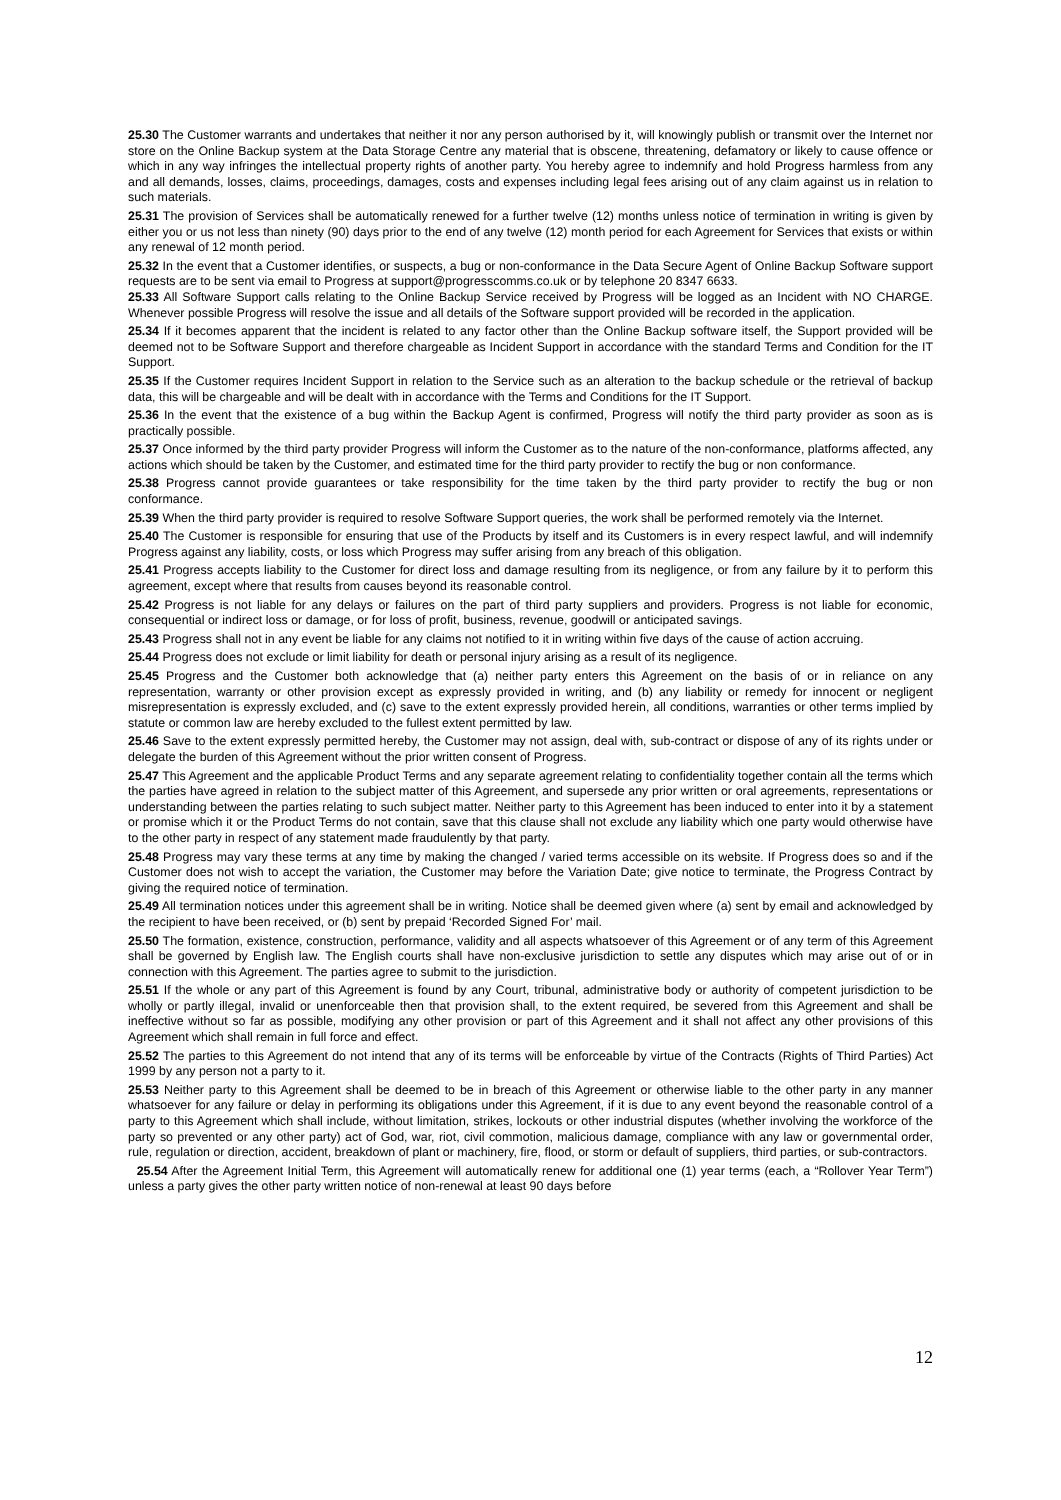25.30 The Customer warrants and undertakes that neither it nor any person authorised by it, will knowingly publish or transmit over the Internet nor store on the Online Backup system at the Data Storage Centre any material that is obscene, threatening, defamatory or likely to cause offence or which in any way infringes the intellectual property rights of another party. You hereby agree to indemnify and hold Progress harmless from any and all demands, losses, claims, proceedings, damages, costs and expenses including legal fees arising out of any claim against us in relation to such materials.
25.31 The provision of Services shall be automatically renewed for a further twelve (12) months unless notice of termination in writing is given by either you or us not less than ninety (90) days prior to the end of any twelve (12) month period for each Agreement for Services that exists or within any renewal of 12 month period.
25.32 In the event that a Customer identifies, or suspects, a bug or non-conformance in the Data Secure Agent of Online Backup Software support requests are to be sent via email to Progress at support@progresscomms.co.uk or by telephone 20 8347 6633.
25.33 All Software Support calls relating to the Online Backup Service received by Progress will be logged as an Incident with NO CHARGE. Whenever possible Progress will resolve the issue and all details of the Software support provided will be recorded in the application.
25.34 If it becomes apparent that the incident is related to any factor other than the Online Backup software itself, the Support provided will be deemed not to be Software Support and therefore chargeable as Incident Support in accordance with the standard Terms and Condition for the IT Support.
25.35 If the Customer requires Incident Support in relation to the Service such as an alteration to the backup schedule or the retrieval of backup data, this will be chargeable and will be dealt with in accordance with the Terms and Conditions for the IT Support.
25.36 In the event that the existence of a bug within the Backup Agent is confirmed, Progress will notify the third party provider as soon as is practically possible.
25.37 Once informed by the third party provider Progress will inform the Customer as to the nature of the non-conformance, platforms affected, any actions which should be taken by the Customer, and estimated time for the third party provider to rectify the bug or non conformance.
25.38 Progress cannot provide guarantees or take responsibility for the time taken by the third party provider to rectify the bug or non conformance.
25.39 When the third party provider is required to resolve Software Support queries, the work shall be performed remotely via the Internet.
25.40 The Customer is responsible for ensuring that use of the Products by itself and its Customers is in every respect lawful, and will indemnify Progress against any liability, costs, or loss which Progress may suffer arising from any breach of this obligation.
25.41 Progress accepts liability to the Customer for direct loss and damage resulting from its negligence, or from any failure by it to perform this agreement, except where that results from causes beyond its reasonable control.
25.42 Progress is not liable for any delays or failures on the part of third party suppliers and providers. Progress is not liable for economic, consequential or indirect loss or damage, or for loss of profit, business, revenue, goodwill or anticipated savings.
25.43 Progress shall not in any event be liable for any claims not notified to it in writing within five days of the cause of action accruing.
25.44 Progress does not exclude or limit liability for death or personal injury arising as a result of its negligence.
25.45 Progress and the Customer both acknowledge that (a) neither party enters this Agreement on the basis of or in reliance on any representation, warranty or other provision except as expressly provided in writing, and (b) any liability or remedy for innocent or negligent misrepresentation is expressly excluded, and (c) save to the extent expressly provided herein, all conditions, warranties or other terms implied by statute or common law are hereby excluded to the fullest extent permitted by law.
25.46 Save to the extent expressly permitted hereby, the Customer may not assign, deal with, sub-contract or dispose of any of its rights under or delegate the burden of this Agreement without the prior written consent of Progress.
25.47 This Agreement and the applicable Product Terms and any separate agreement relating to confidentiality together contain all the terms which the parties have agreed in relation to the subject matter of this Agreement, and supersede any prior written or oral agreements, representations or understanding between the parties relating to such subject matter. Neither party to this Agreement has been induced to enter into it by a statement or promise which it or the Product Terms do not contain, save that this clause shall not exclude any liability which one party would otherwise have to the other party in respect of any statement made fraudulently by that party.
25.48 Progress may vary these terms at any time by making the changed / varied terms accessible on its website. If Progress does so and if the Customer does not wish to accept the variation, the Customer may before the Variation Date; give notice to terminate, the Progress Contract by giving the required notice of termination.
25.49 All termination notices under this agreement shall be in writing. Notice shall be deemed given where (a) sent by email and acknowledged by the recipient to have been received, or (b) sent by prepaid ‘Recorded Signed For’ mail.
25.50 The formation, existence, construction, performance, validity and all aspects whatsoever of this Agreement or of any term of this Agreement shall be governed by English law. The English courts shall have non-exclusive jurisdiction to settle any disputes which may arise out of or in connection with this Agreement. The parties agree to submit to the jurisdiction.
25.51 If the whole or any part of this Agreement is found by any Court, tribunal, administrative body or authority of competent jurisdiction to be wholly or partly illegal, invalid or unenforceable then that provision shall, to the extent required, be severed from this Agreement and shall be ineffective without so far as possible, modifying any other provision or part of this Agreement and it shall not affect any other provisions of this Agreement which shall remain in full force and effect.
25.52 The parties to this Agreement do not intend that any of its terms will be enforceable by virtue of the Contracts (Rights of Third Parties) Act 1999 by any person not a party to it.
25.53 Neither party to this Agreement shall be deemed to be in breach of this Agreement or otherwise liable to the other party in any manner whatsoever for any failure or delay in performing its obligations under this Agreement, if it is due to any event beyond the reasonable control of a party to this Agreement which shall include, without limitation, strikes, lockouts or other industrial disputes (whether involving the workforce of the party so prevented or any other party) act of God, war, riot, civil commotion, malicious damage, compliance with any law or governmental order, rule, regulation or direction, accident, breakdown of plant or machinery, fire, flood, or storm or default of suppliers, third parties, or sub-contractors.
25.54 After the Agreement Initial Term, this Agreement will automatically renew for additional one (1) year terms (each, a “Rollover Year Term”) unless a party gives the other party written notice of non-renewal at least 90 days before
12